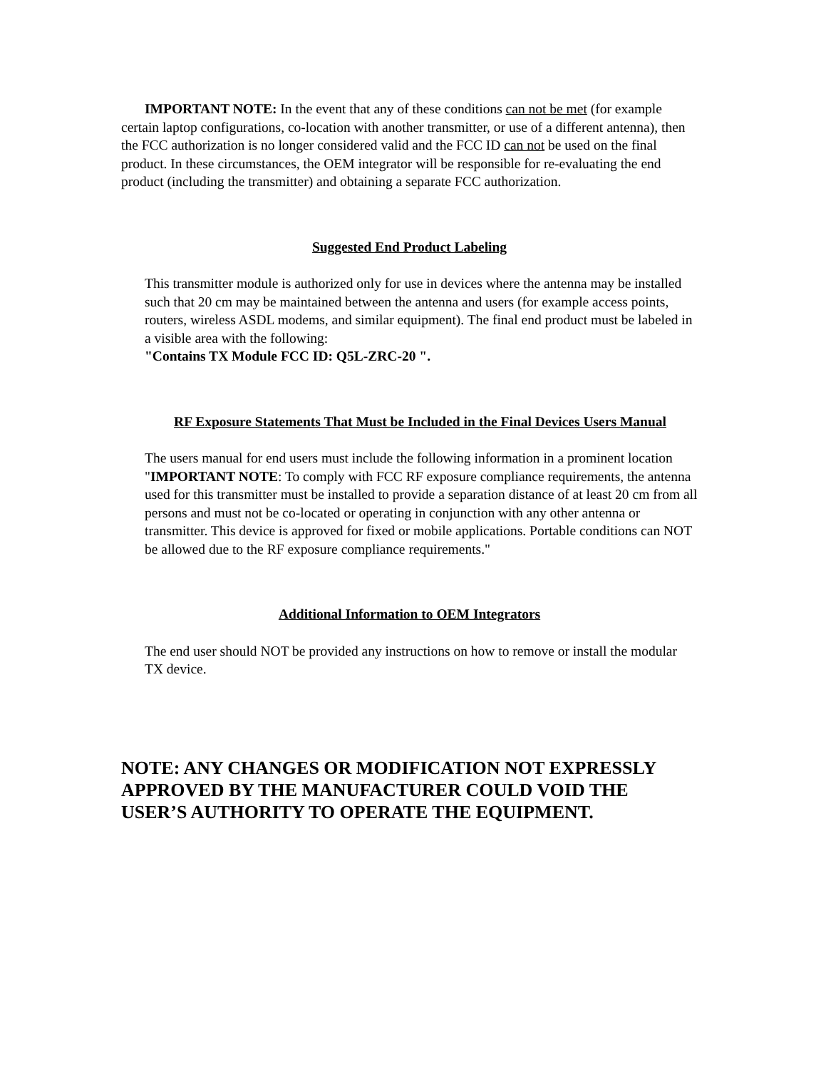IMPORTANT NOTE: In the event that any of these conditions can not be met (for example certain laptop configurations, co-location with another transmitter, or use of a different antenna), then the FCC authorization is no longer considered valid and the FCC ID can not be used on the final product. In these circumstances, the OEM integrator will be responsible for re-evaluating the end product (including the transmitter) and obtaining a separate FCC authorization.
Suggested End Product Labeling
This transmitter module is authorized only for use in devices where the antenna may be installed such that 20 cm may be maintained between the antenna and users (for example access points, routers, wireless ASDL modems, and similar equipment). The final end product must be labeled in a visible area with the following:
"Contains TX Module FCC ID: Q5L-ZRC-20 ".
RF Exposure Statements That Must be Included in the Final Devices Users Manual
The users manual for end users must include the following information in a prominent location "IMPORTANT NOTE: To comply with FCC RF exposure compliance requirements, the antenna used for this transmitter must be installed to provide a separation distance of at least 20 cm from all persons and must not be co-located or operating in conjunction with any other antenna or transmitter. This device is approved for fixed or mobile applications. Portable conditions can NOT be allowed due to the RF exposure compliance requirements."
Additional Information to OEM Integrators
The end user should NOT be provided any instructions on how to remove or install the modular TX device.
NOTE: ANY CHANGES OR MODIFICATION NOT EXPRESSLY APPROVED BY THE MANUFACTURER COULD VOID THE USER’S AUTHORITY TO OPERATE THE EQUIPMENT.